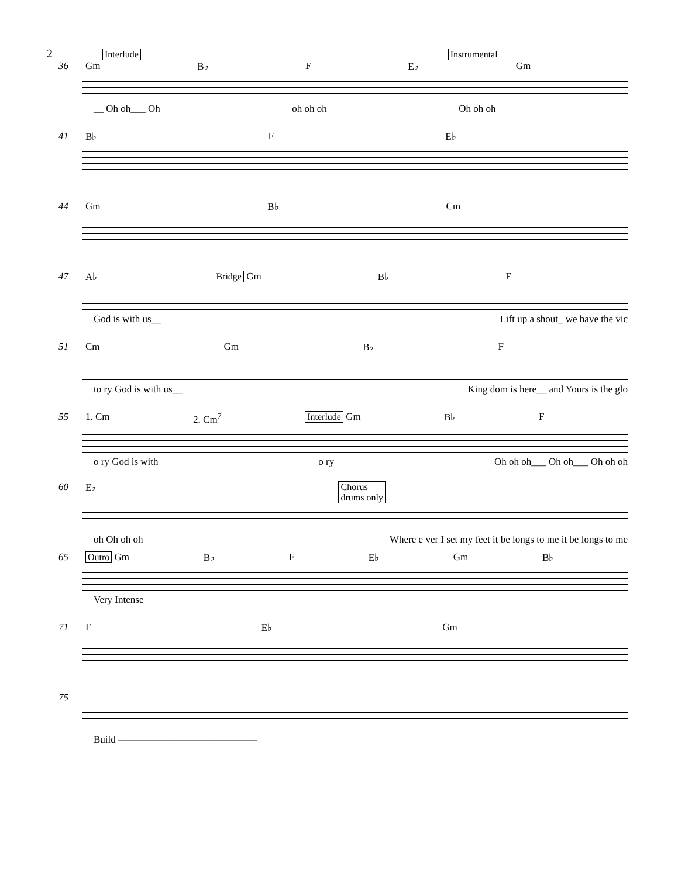2 Interlude Instrumental
36 Gm B♭ F E♭ Gm
__ Oh oh___ Oh oh oh oh Oh oh oh
41 B♭ F E♭
44 Gm B♭ Cm
47 A♭ Bridge Gm B♭ F
God is with us__ Lift up a shout_ we have the vic
51 Cm Gm B♭ F
to ry God is with us__ King dom is here__ and Yours is the glo
55 1. Cm 2. Cm<sup>7</sup> Interlude Gm B♭ F
o ry God is with o ry Oh oh oh___ Oh oh___ Oh oh oh
60 E♭ Chorus
drums only
oh Oh oh oh Where e ver I set my feet it be longs to me it be longs to me
65 Outro Gm B♭ F E♭ Gm B♭
Very Intense
71 F E♭ Gm
75
Build ——————————————